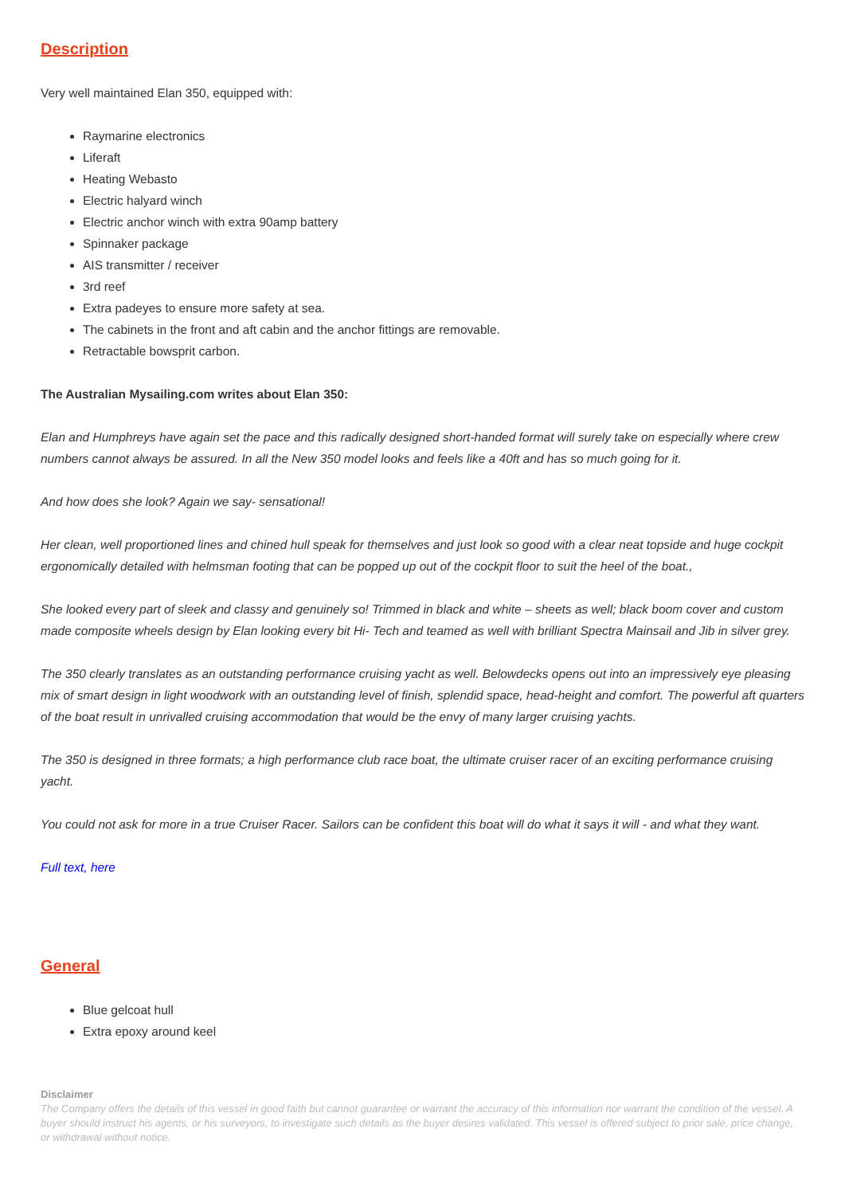Description
Very well maintained Elan 350, equipped with:
Raymarine electronics
Liferaft
Heating Webasto
Electric halyard winch
Electric anchor winch with extra 90amp battery
Spinnaker package
AIS transmitter / receiver
3rd reef
Extra padeyes to ensure more safety at sea.
The cabinets in the front and aft cabin and the anchor fittings are removable.
Retractable bowsprit carbon.
The Australian Mysailing.com writes about Elan 350:
Elan and Humphreys have again set the pace and this radically designed short-handed format will surely take on especially where crew numbers cannot always be assured. In all the New 350 model looks and feels like a 40ft and has so much going for it.
And how does she look? Again we say- sensational!
Her clean, well proportioned lines and chined hull speak for themselves and just look so good with a clear neat topside and huge cockpit ergonomically detailed with helmsman footing that can be popped up out of the cockpit floor to suit the heel of the boat.,
She looked every part of sleek and classy and genuinely so! Trimmed in black and white – sheets as well; black boom cover and custom made composite wheels design by Elan looking every bit Hi- Tech and teamed as well with brilliant Spectra Mainsail and Jib in silver grey.
The 350 clearly translates as an outstanding performance cruising yacht as well. Belowdecks opens out into an impressively eye pleasing mix of smart design in light woodwork with an outstanding level of finish, splendid space, head-height and comfort. The powerful aft quarters of the boat result in unrivalled cruising accommodation that would be the envy of many larger cruising yachts.
The 350 is designed in three formats; a high performance club race boat, the ultimate cruiser racer of an exciting performance cruising yacht.
You could not ask for more in a true Cruiser Racer. Sailors can be confident this boat will do what it says it will - and what they want.
Full text, here
General
Blue gelcoat hull
Extra epoxy around keel
Disclaimer
The Company offers the details of this vessel in good faith but cannot guarantee or warrant the accuracy of this information nor warrant the condition of the vessel. A buyer should instruct his agents, or his surveyors, to investigate such details as the buyer desires validated. This vessel is offered subject to prior sale, price change, or withdrawal without notice.